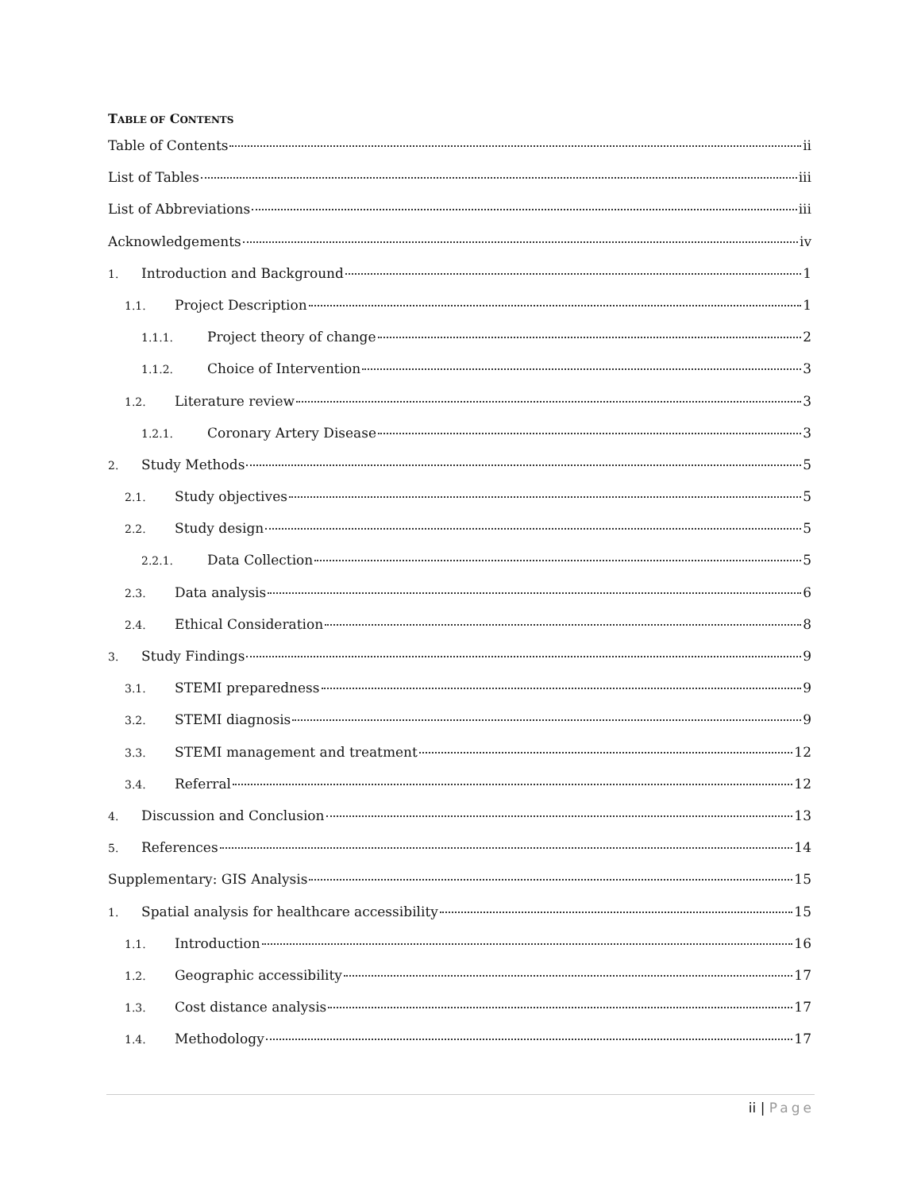TABLE OF CONTENTS
Table of Contents ii
List of Tables iii
List of Abbreviations iii
Acknowledgements iv
1. Introduction and Background 1
1.1. Project Description 1
1.1.1. Project theory of change 2
1.1.2. Choice of Intervention 3
1.2. Literature review 3
1.2.1. Coronary Artery Disease 3
2. Study Methods 5
2.1. Study objectives 5
2.2. Study design 5
2.2.1. Data Collection 5
2.3. Data analysis 6
2.4. Ethical Consideration 8
3. Study Findings 9
3.1. STEMI preparedness 9
3.2. STEMI diagnosis 9
3.3. STEMI management and treatment 12
3.4. Referral 12
4. Discussion and Conclusion 13
5. References 14
Supplementary: GIS Analysis 15
1. Spatial analysis for healthcare accessibility 15
1.1. Introduction 16
1.2. Geographic accessibility 17
1.3. Cost distance analysis 17
1.4. Methodology 17
ii | Page